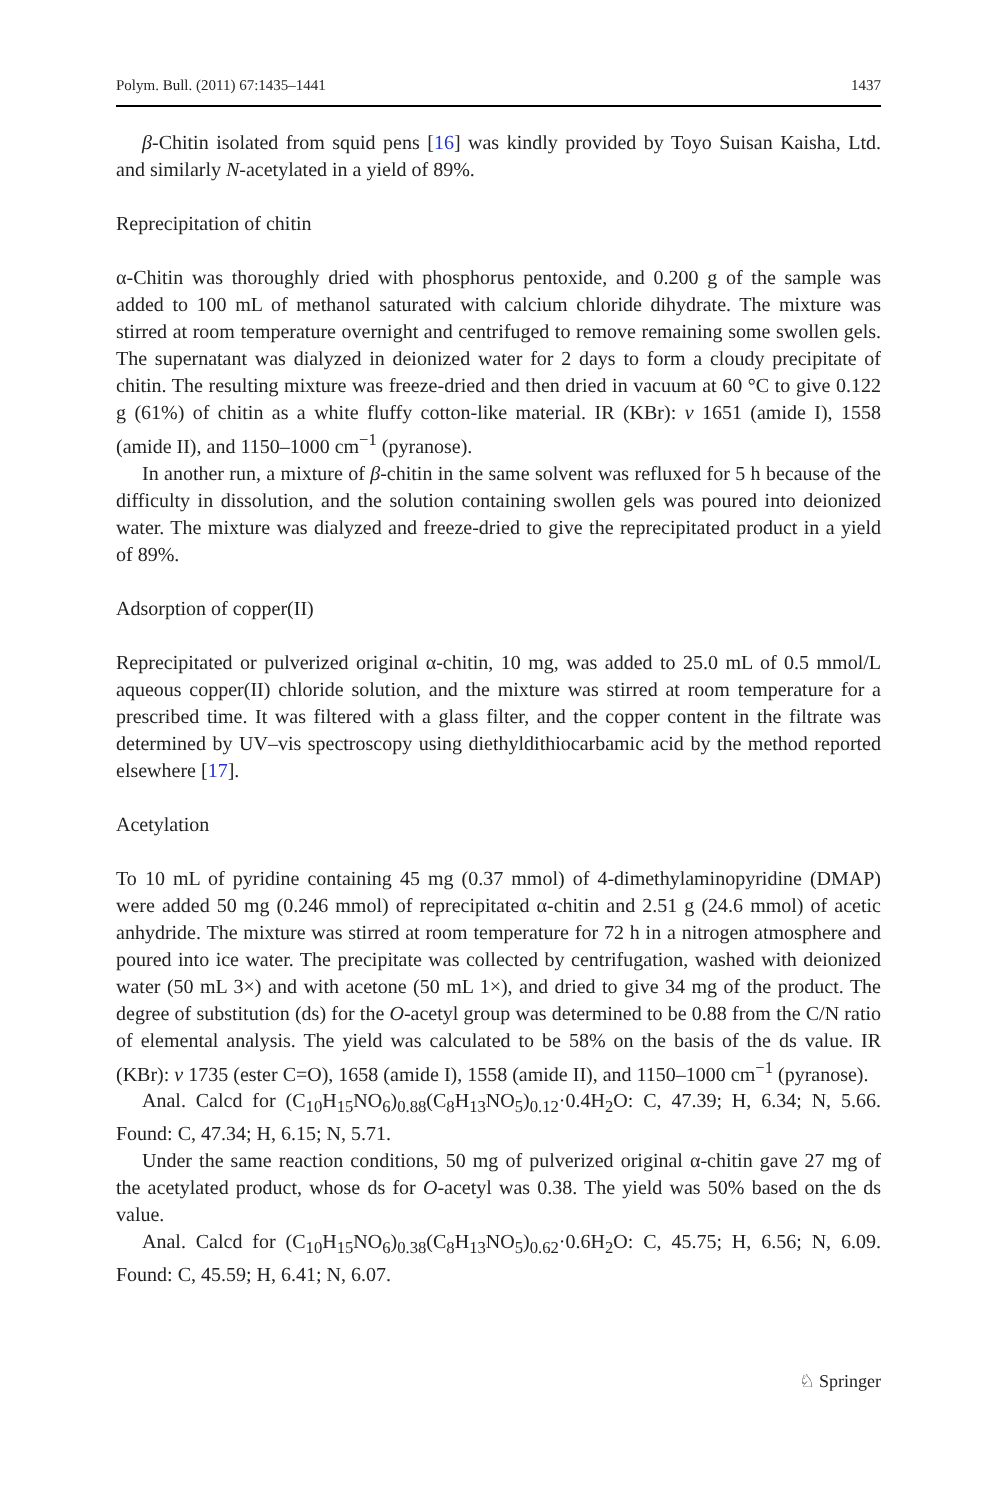Polym. Bull. (2011) 67:1435–1441 1437
β-Chitin isolated from squid pens [16] was kindly provided by Toyo Suisan Kaisha, Ltd. and similarly N-acetylated in a yield of 89%.
Reprecipitation of chitin
α-Chitin was thoroughly dried with phosphorus pentoxide, and 0.200 g of the sample was added to 100 mL of methanol saturated with calcium chloride dihydrate. The mixture was stirred at room temperature overnight and centrifuged to remove remaining some swollen gels. The supernatant was dialyzed in deionized water for 2 days to form a cloudy precipitate of chitin. The resulting mixture was freeze-dried and then dried in vacuum at 60 °C to give 0.122 g (61%) of chitin as a white fluffy cotton-like material. IR (KBr): ν 1651 (amide I), 1558 (amide II), and 1150–1000 cm<sup>−1</sup> (pyranose).
In another run, a mixture of β-chitin in the same solvent was refluxed for 5 h because of the difficulty in dissolution, and the solution containing swollen gels was poured into deionized water. The mixture was dialyzed and freeze-dried to give the reprecipitated product in a yield of 89%.
Adsorption of copper(II)
Reprecipitated or pulverized original α-chitin, 10 mg, was added to 25.0 mL of 0.5 mmol/L aqueous copper(II) chloride solution, and the mixture was stirred at room temperature for a prescribed time. It was filtered with a glass filter, and the copper content in the filtrate was determined by UV–vis spectroscopy using diethyldithiocarbamic acid by the method reported elsewhere [17].
Acetylation
To 10 mL of pyridine containing 45 mg (0.37 mmol) of 4-dimethylaminopyridine (DMAP) were added 50 mg (0.246 mmol) of reprecipitated α-chitin and 2.51 g (24.6 mmol) of acetic anhydride. The mixture was stirred at room temperature for 72 h in a nitrogen atmosphere and poured into ice water. The precipitate was collected by centrifugation, washed with deionized water (50 mL 3×) and with acetone (50 mL 1×), and dried to give 34 mg of the product. The degree of substitution (ds) for the O-acetyl group was determined to be 0.88 from the C/N ratio of elemental analysis. The yield was calculated to be 58% on the basis of the ds value. IR (KBr): ν 1735 (ester C=O), 1658 (amide I), 1558 (amide II), and 1150–1000 cm<sup>−1</sup> (pyranose).
Anal. Calcd for (C<sub>10</sub>H<sub>15</sub>NO<sub>6</sub>)<sub>0.88</sub>(C<sub>8</sub>H<sub>13</sub>NO<sub>5</sub>)<sub>0.12</sub>·0.4H<sub>2</sub>O: C, 47.39; H, 6.34; N, 5.66. Found: C, 47.34; H, 6.15; N, 5.71.
Under the same reaction conditions, 50 mg of pulverized original α-chitin gave 27 mg of the acetylated product, whose ds for O-acetyl was 0.38. The yield was 50% based on the ds value.
Anal. Calcd for (C<sub>10</sub>H<sub>15</sub>NO<sub>6</sub>)<sub>0.38</sub>(C<sub>8</sub>H<sub>13</sub>NO<sub>5</sub>)<sub>0.62</sub>·0.6H<sub>2</sub>O: C, 45.75; H, 6.56; N, 6.09. Found: C, 45.59; H, 6.41; N, 6.07.
♘ Springer